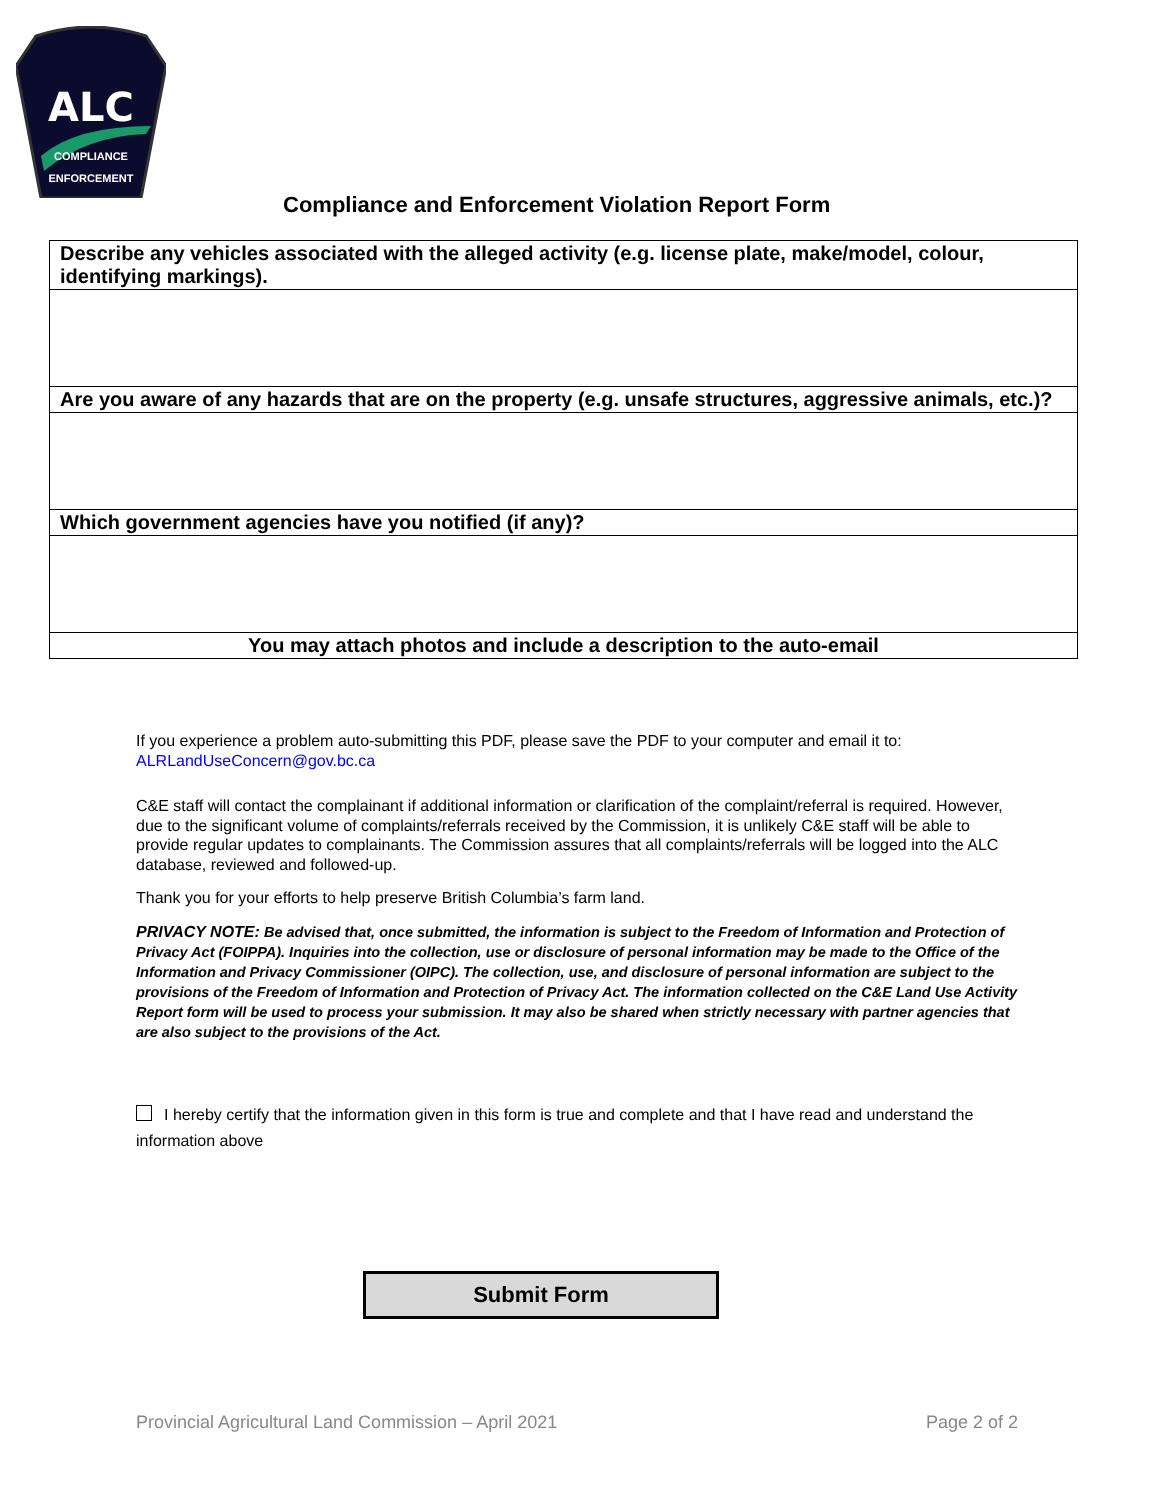ALC
COMPLIANCE
ENFORCEMENT
Compliance and Enforcement Violation Report Form
| Describe any vehicles associated with the alleged activity (e.g. license plate, make/model, colour, identifying markings). |
| Are you aware of any hazards that are on the property (e.g. unsafe structures, aggressive animals, etc.)? |
| Which government agencies have you notified (if any)? |
| You may attach photos and include a description to the auto-email |
If you experience a problem auto-submitting this PDF, please save the PDF to your computer and email it to: ALRLandUseConcern@gov.bc.ca
C&E staff will contact the complainant if additional information or clarification of the complaint/referral is required. However, due to the significant volume of complaints/referrals received by the Commission, it is unlikely C&E staff will be able to provide regular updates to complainants. The Commission assures that all complaints/referrals will be logged into the ALC database, reviewed and followed-up.
Thank you for your efforts to help preserve British Columbia’s farm land.
PRIVACY NOTE: Be advised that, once submitted, the information is subject to the Freedom of Information and Protection of Privacy Act (FOIPPA). Inquiries into the collection, use or disclosure of personal information may be made to the Office of the Information and Privacy Commissioner (OIPC). The collection, use, and disclosure of personal information are subject to the provisions of the Freedom of Information and Protection of Privacy Act. The information collected on the C&E Land Use Activity Report form will be used to process your submission. It may also be shared when strictly necessary with partner agencies that are also subject to the provisions of the Act.
I hereby certify that the information given in this form is true and complete and that I have read and understand the information above
Submit Form
Provincial Agricultural Land Commission – April 2021
Page 2 of 2